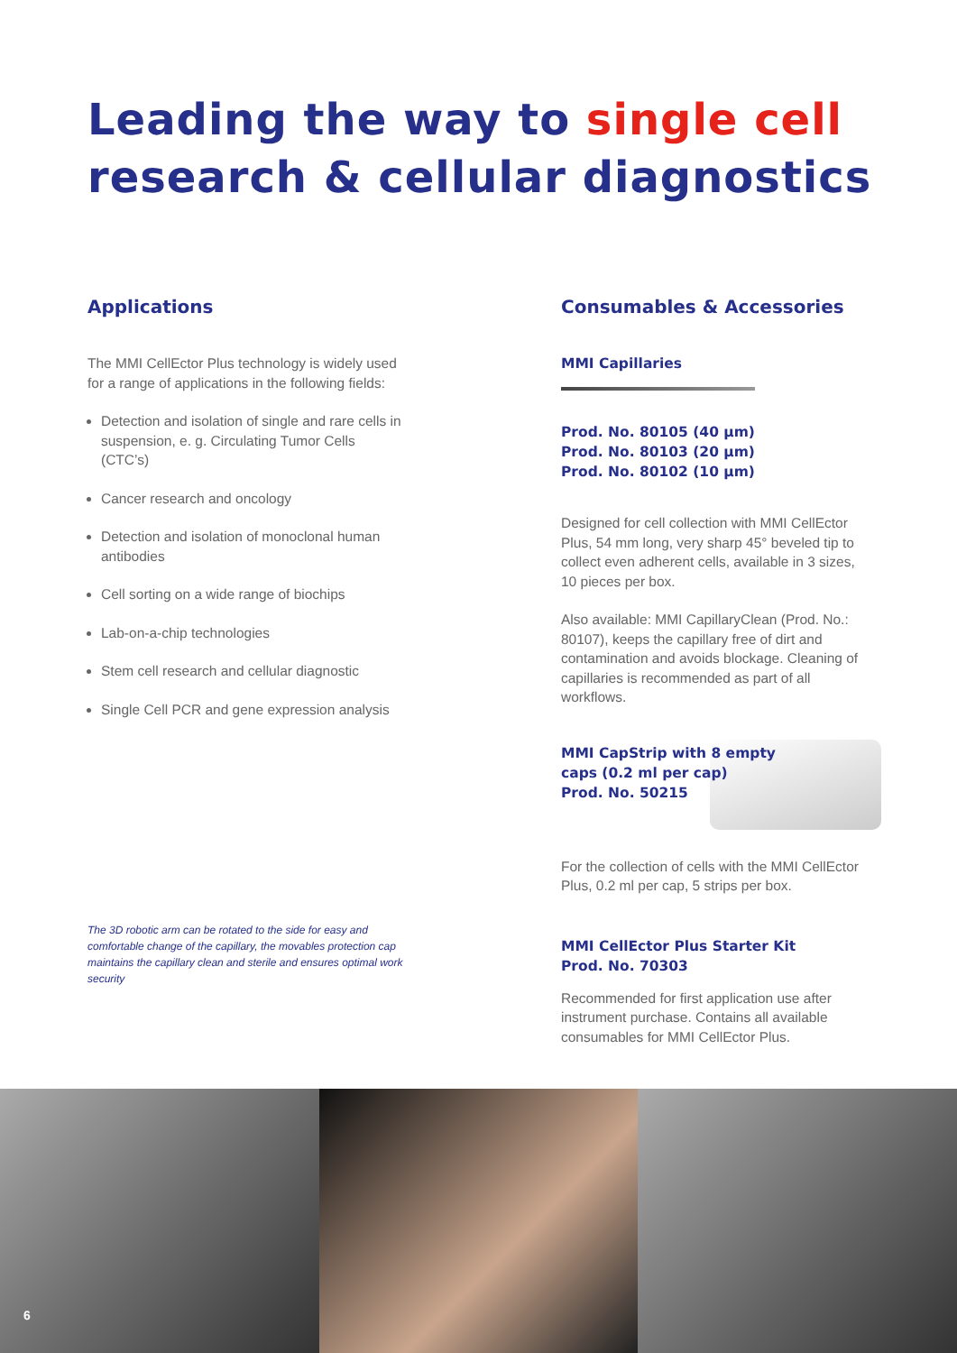Leading the way to single cell
research & cellular diagnostics
Applications
The MMI CellEctor Plus technology is widely used for a range of applications in the following fields:
Detection and isolation of single and rare cells in suspension, e. g. Circulating Tumor Cells (CTC’s)
Cancer research and oncology
Detection and isolation of monoclonal human antibodies
Cell sorting on a wide range of biochips
Lab-on-a-chip technologies
Stem cell research and cellular diagnostic
Single Cell PCR and gene expression analysis
The 3D robotic arm can be rotated to the side for easy and comfortable change of the capillary, the movables protection cap maintains the capillary clean and sterile and ensures optimal work security
Consumables & Accessories
MMI Capillaries
Prod. No. 80105 (40 µm)
Prod. No. 80103 (20 µm)
Prod. No. 80102 (10 µm)
Designed for cell collection with MMI CellEctor Plus, 54 mm long, very sharp 45° beveled tip to collect even adherent cells, available in 3 sizes, 10 pieces per box.
Also available: MMI CapillaryClean (Prod. No.: 80107), keeps the capillary free of dirt and contamination and avoids blockage. Cleaning of capillaries is recommended as part of all workflows.
MMI CapStrip with 8 empty
caps (0.2 ml per cap)
Prod. No. 50215
For the collection of cells with the MMI CellEctor Plus, 0.2 ml per cap, 5 strips per box.
MMI CellEctor Plus Starter Kit
Prod. No. 70303
Recommended for first application use after instrument purchase. Contains all available consumables for MMI CellEctor Plus.
6